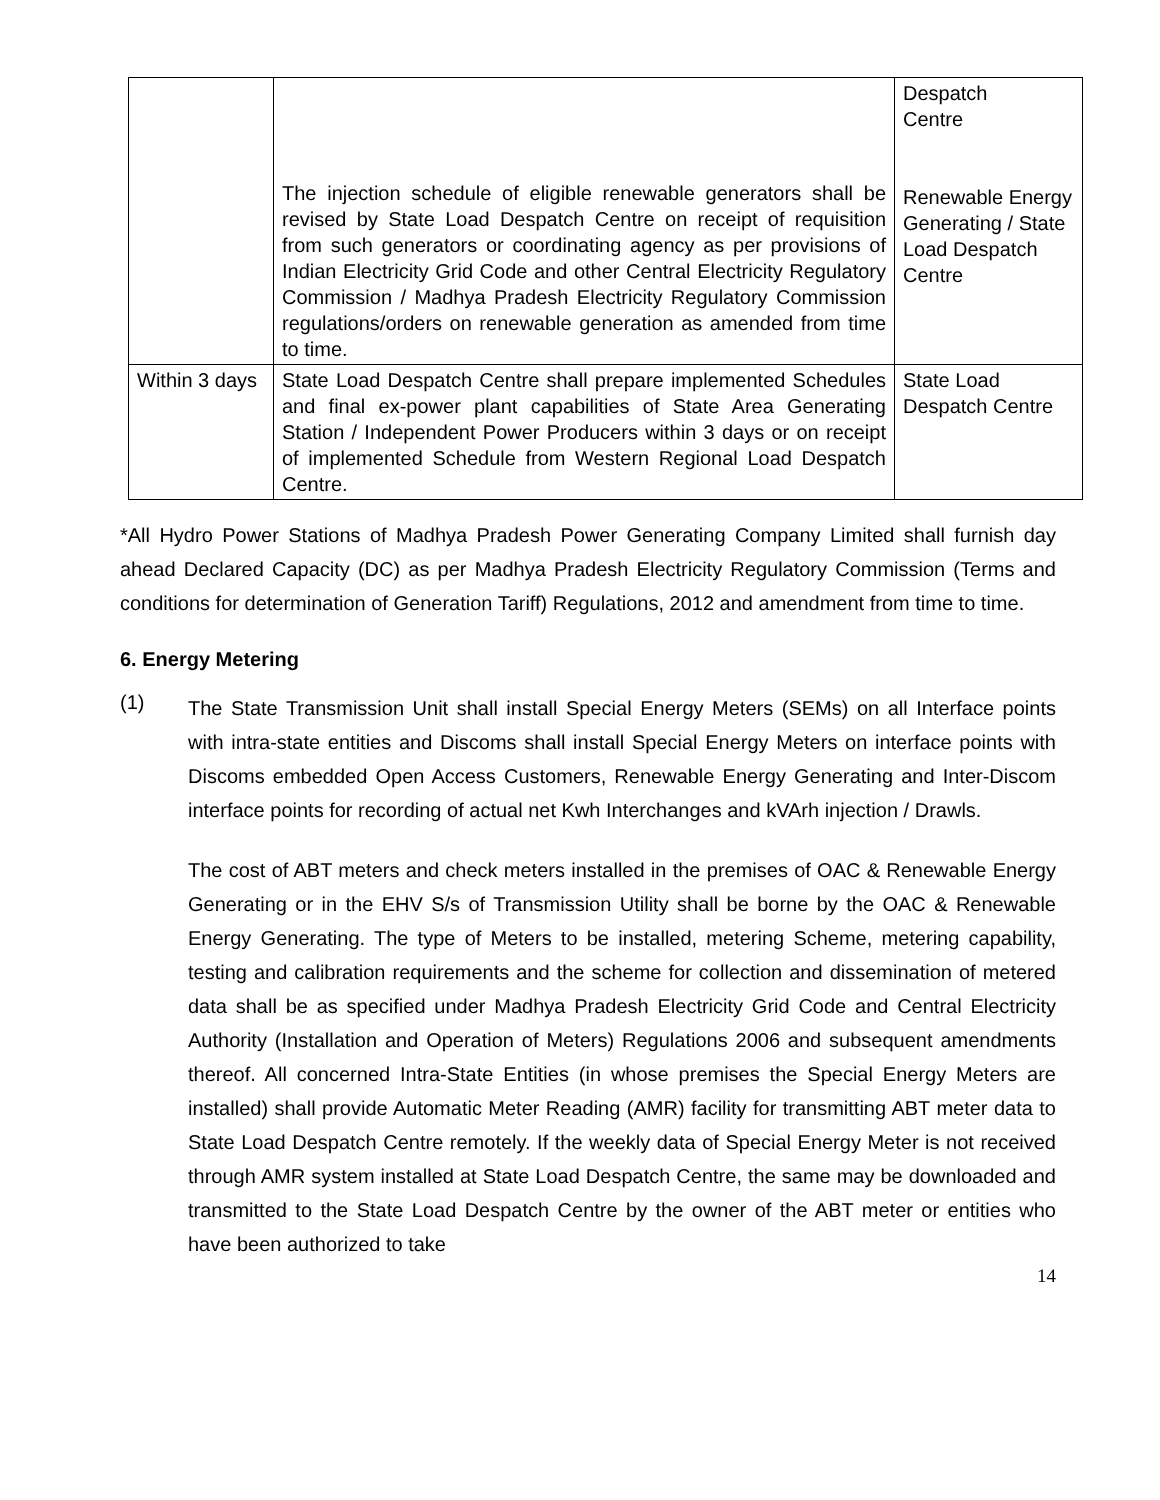| | The injection schedule of eligible renewable generators shall be revised by State Load Despatch Centre on receipt of requisition from such generators or coordinating agency as per provisions of Indian Electricity Grid Code and other Central Electricity Regulatory Commission / Madhya Pradesh Electricity Regulatory Commission regulations/orders on renewable generation as amended from time to time. | Despatch Centre Renewable Energy Generating / State Load Despatch Centre |
| Within 3 days | State Load Despatch Centre shall prepare implemented Schedules and final ex-power plant capabilities of State Area Generating Station / Independent Power Producers within 3 days or on receipt of implemented Schedule from Western Regional Load Despatch Centre. | State Load Despatch Centre |
*All Hydro Power Stations of Madhya Pradesh Power Generating Company Limited shall furnish day ahead Declared Capacity (DC) as per Madhya Pradesh Electricity Regulatory Commission (Terms and conditions for determination of Generation Tariff) Regulations, 2012 and amendment from time to time.
6. Energy Metering
(1)
The State Transmission Unit shall install Special Energy Meters (SEMs) on all Interface points with intra-state entities and Discoms shall install Special Energy Meters on interface points with Discoms embedded Open Access Customers, Renewable Energy Generating and Inter-Discom interface points for recording of actual net Kwh Interchanges and kVArh injection / Drawls.
The cost of ABT meters and check meters installed in the premises of OAC & Renewable Energy Generating or in the EHV S/s of Transmission Utility shall be borne by the OAC & Renewable Energy Generating. The type of Meters to be installed, metering Scheme, metering capability, testing and calibration requirements and the scheme for collection and dissemination of metered data shall be as specified under Madhya Pradesh Electricity Grid Code and Central Electricity Authority (Installation and Operation of Meters) Regulations 2006 and subsequent amendments thereof. All concerned Intra-State Entities (in whose premises the Special Energy Meters are installed) shall provide Automatic Meter Reading (AMR) facility for transmitting ABT meter data to State Load Despatch Centre remotely. If the weekly data of Special Energy Meter is not received through AMR system installed at State Load Despatch Centre, the same may be downloaded and transmitted to the State Load Despatch Centre by the owner of the ABT meter or entities who have been authorized to take
14